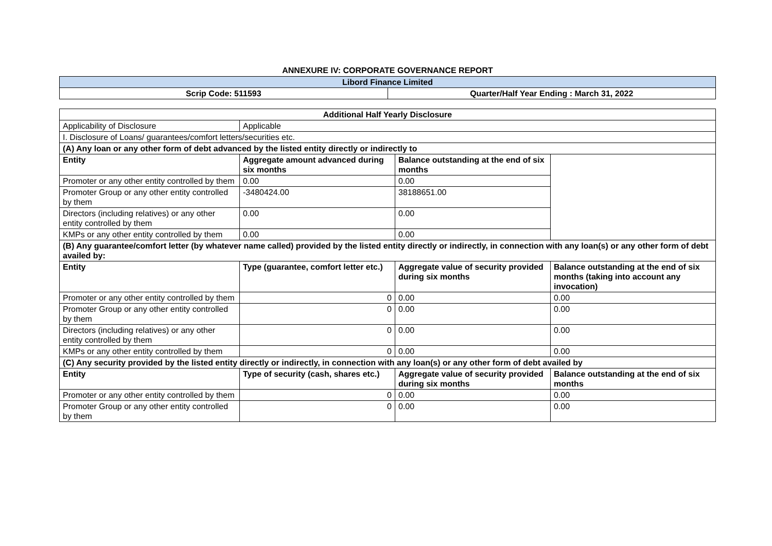ANNEXURE IV: CORPORATE GOVERNANCE REPORT
| Libord Finance Limited | |
| --- | --- |
| Scrip Code: 511593 | Quarter/Half Year Ending : March 31, 2022 |
| Additional Half Yearly Disclosure | | | |
| --- | --- | --- | --- |
| Applicability of Disclosure | Applicable | | |
| I. Disclosure of Loans/ guarantees/comfort letters/securities etc. | | | |
| (A) Any loan or any other form of debt advanced by the listed entity directly or indirectly to | | | |
| Entity | Aggregate amount advanced during six months | Balance outstanding at the end of six months | |
| Promoter or any other entity controlled by them | 0.00 | 0.00 | |
| Promoter Group or any other entity controlled by them | -3480424.00 | 38188651.00 | |
| Directors (including relatives) or any other entity controlled by them | 0.00 | 0.00 | |
| KMPs or any other entity controlled by them | 0.00 | 0.00 | |
| (B) Any guarantee/comfort letter (by whatever name called) provided by the listed entity directly or indirectly, in connection with any loan(s) or any other form of debt availed by: | | | |
| Entity | Type (guarantee, comfort letter etc.) | Aggregate value of security provided during six months | Balance outstanding at the end of six months (taking into account any invocation) |
| Promoter or any other entity controlled by them | 0 | 0.00 | 0.00 |
| Promoter Group or any other entity controlled by them | 0 | 0.00 | 0.00 |
| Directors (including relatives) or any other entity controlled by them | 0 | 0.00 | 0.00 |
| KMPs or any other entity controlled by them | 0 | 0.00 | 0.00 |
| (C) Any security provided by the listed entity directly or indirectly, in connection with any loan(s) or any other form of debt availed by | | | |
| Entity | Type of security (cash, shares etc.) | Aggregate value of security provided during six months | Balance outstanding at the end of six months |
| Promoter or any other entity controlled by them | 0 | 0.00 | 0.00 |
| Promoter Group or any other entity controlled by them | 0 | 0.00 | 0.00 |